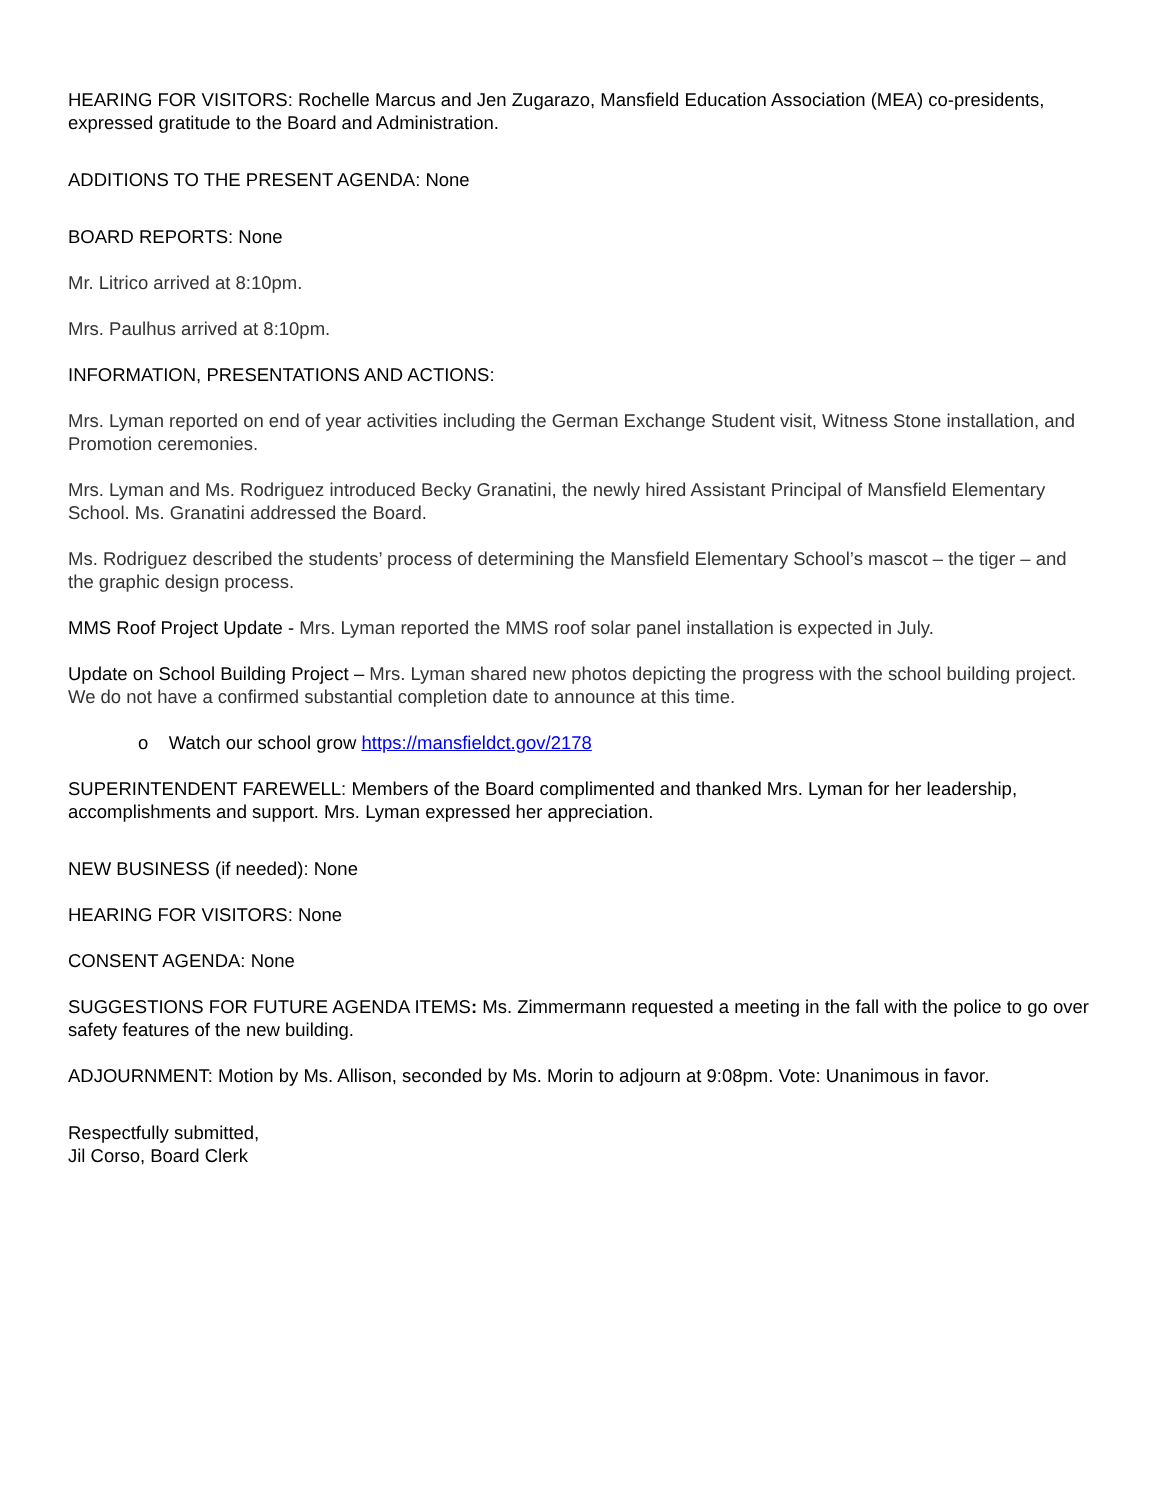HEARING FOR VISITORS: Rochelle Marcus and Jen Zugarazo, Mansfield Education Association (MEA) co-presidents, expressed gratitude to the Board and Administration.
ADDITIONS TO THE PRESENT AGENDA: None
BOARD REPORTS: None
Mr. Litrico arrived at 8:10pm.
Mrs. Paulhus arrived at 8:10pm.
INFORMATION, PRESENTATIONS AND ACTIONS:
Mrs. Lyman reported on end of year activities including the German Exchange Student visit, Witness Stone installation, and Promotion ceremonies.
Mrs. Lyman and Ms. Rodriguez introduced Becky Granatini, the newly hired Assistant Principal of Mansfield Elementary School. Ms. Granatini addressed the Board.
Ms. Rodriguez described the students’ process of determining the Mansfield Elementary School’s mascot – the tiger – and the graphic design process.
MMS Roof Project Update - Mrs. Lyman reported the MMS roof solar panel installation is expected in July.
Update on School Building Project – Mrs. Lyman shared new photos depicting the progress with the school building project. We do not have a confirmed substantial completion date to announce at this time.
o Watch our school grow https://mansfieldct.gov/2178
SUPERINTENDENT FAREWELL: Members of the Board complimented and thanked Mrs. Lyman for her leadership, accomplishments and support. Mrs. Lyman expressed her appreciation.
NEW BUSINESS (if needed): None
HEARING FOR VISITORS: None
CONSENT AGENDA: None
SUGGESTIONS FOR FUTURE AGENDA ITEMS: Ms. Zimmermann requested a meeting in the fall with the police to go over safety features of the new building.
ADJOURNMENT: Motion by Ms. Allison, seconded by Ms. Morin to adjourn at 9:08pm. Vote: Unanimous in favor.
Respectfully submitted,
Jil Corso, Board Clerk